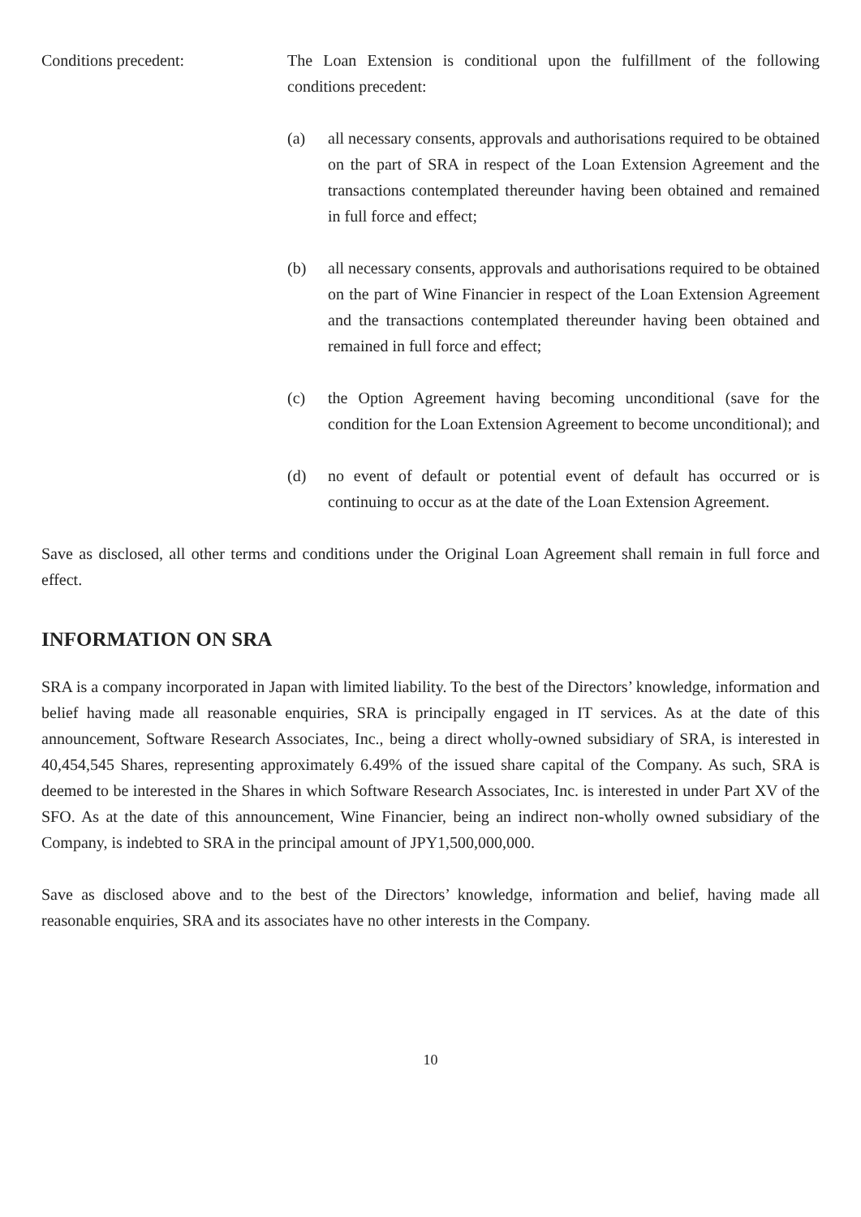Conditions precedent: The Loan Extension is conditional upon the fulfillment of the following conditions precedent:
(a) all necessary consents, approvals and authorisations required to be obtained on the part of SRA in respect of the Loan Extension Agreement and the transactions contemplated thereunder having been obtained and remained in full force and effect;
(b) all necessary consents, approvals and authorisations required to be obtained on the part of Wine Financier in respect of the Loan Extension Agreement and the transactions contemplated thereunder having been obtained and remained in full force and effect;
(c) the Option Agreement having becoming unconditional (save for the condition for the Loan Extension Agreement to become unconditional); and
(d) no event of default or potential event of default has occurred or is continuing to occur as at the date of the Loan Extension Agreement.
Save as disclosed, all other terms and conditions under the Original Loan Agreement shall remain in full force and effect.
INFORMATION ON SRA
SRA is a company incorporated in Japan with limited liability. To the best of the Directors’ knowledge, information and belief having made all reasonable enquiries, SRA is principally engaged in IT services. As at the date of this announcement, Software Research Associates, Inc., being a direct wholly-owned subsidiary of SRA, is interested in 40,454,545 Shares, representing approximately 6.49% of the issued share capital of the Company. As such, SRA is deemed to be interested in the Shares in which Software Research Associates, Inc. is interested in under Part XV of the SFO. As at the date of this announcement, Wine Financier, being an indirect non-wholly owned subsidiary of the Company, is indebted to SRA in the principal amount of JPY1,500,000,000.
Save as disclosed above and to the best of the Directors’ knowledge, information and belief, having made all reasonable enquiries, SRA and its associates have no other interests in the Company.
10